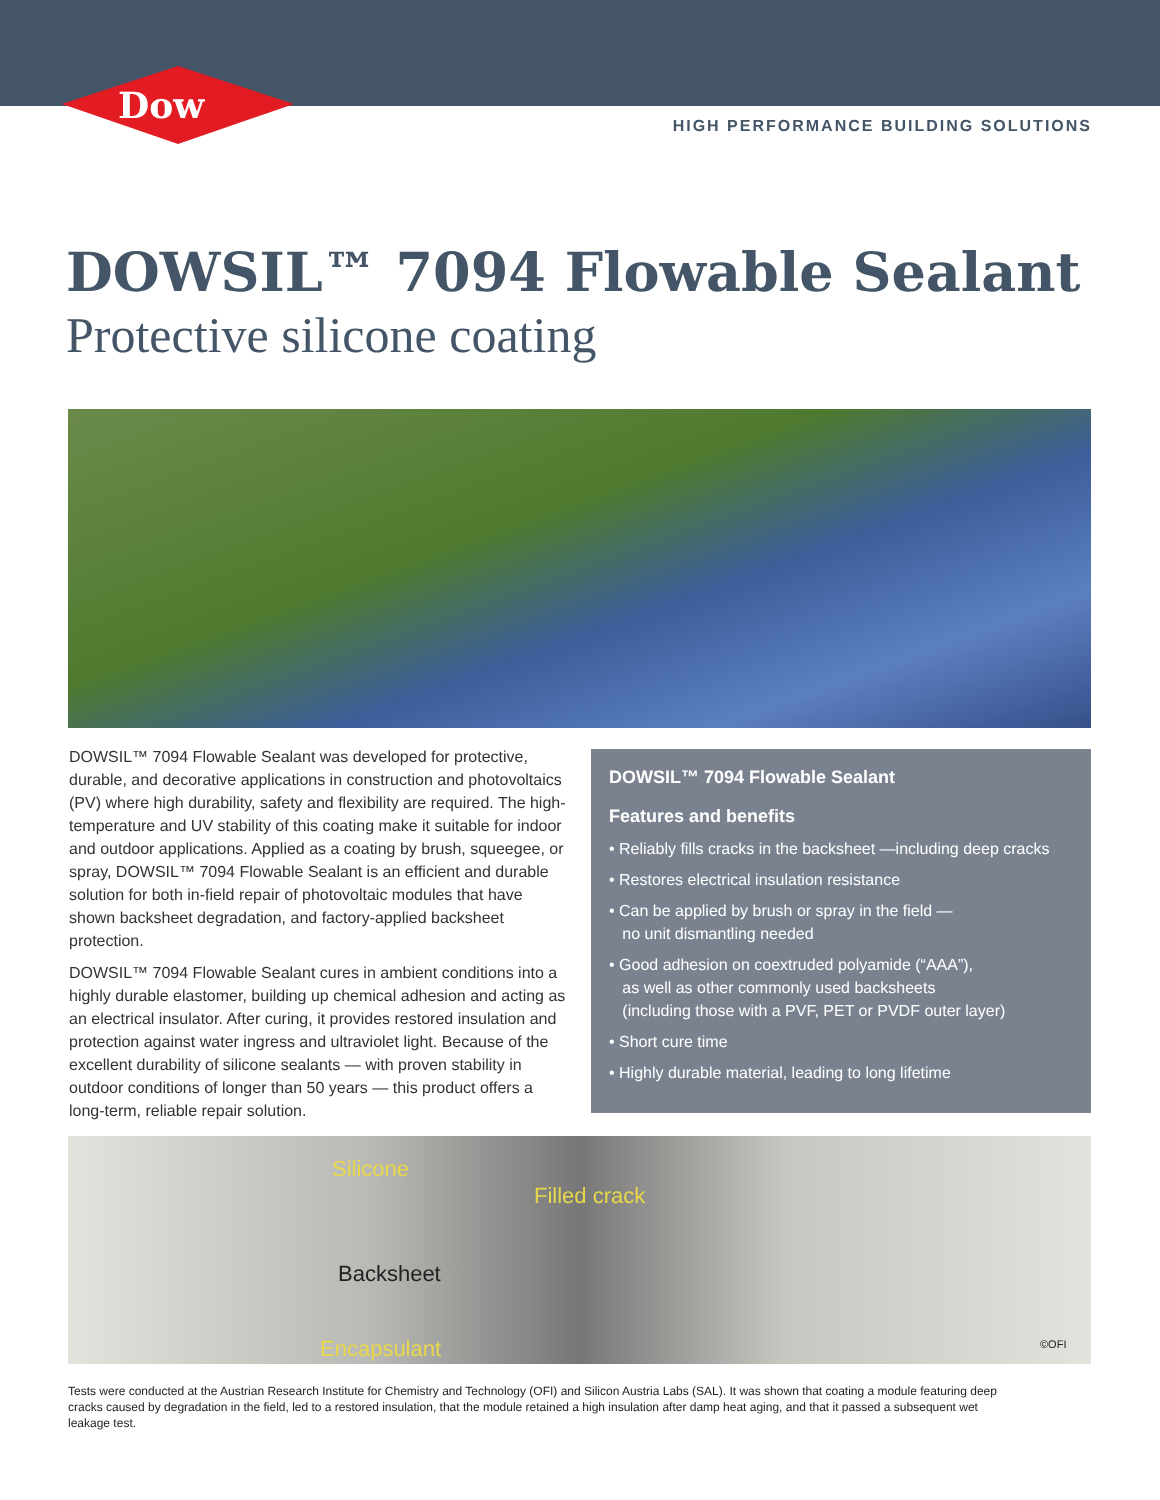Dow
®
HIGH PERFORMANCE BUILDING SOLUTIONS
DOWSIL™ 7094 Flowable Sealant
Protective silicone coating
DOWSIL™ 7094 Flowable Sealant was developed for protective, durable, and decorative applications in construction and photovoltaics (PV) where high durability, safety and flexibility are required. The high-temperature and UV stability of this coating make it suitable for indoor and outdoor applications. Applied as a coating by brush, squeegee, or spray, DOWSIL™ 7094 Flowable Sealant is an efficient and durable solution for both in-field repair of photovoltaic modules that have shown backsheet degradation, and factory-applied backsheet protection.
DOWSIL™ 7094 Flowable Sealant cures in ambient conditions into a highly durable elastomer, building up chemical adhesion and acting as an electrical insulator. After curing, it provides restored insulation and protection against water ingress and ultraviolet light. Because of the excellent durability of silicone sealants — with proven stability in outdoor conditions of longer than 50 years — this product offers a long-term, reliable repair solution.
DOWSIL™ 7094 Flowable Sealant
Features and benefits
• Reliably fills cracks in the backsheet —including deep cracks
• Restores electrical insulation resistance
• Can be applied by brush or spray in the field —
no unit dismantling needed
• Good adhesion on coextruded polyamide (“AAA”),
as well as other commonly used backsheets
(including those with a PVF, PET or PVDF outer layer)
• Short cure time
• Highly durable material, leading to long lifetime
Silicone
Filled crack
Backsheet
Encapsulant ©OFI
Tests were conducted at the Austrian Research Institute for Chemistry and Technology (OFI) and Silicon Austria Labs (SAL). It was shown that coating a module featuring deep cracks caused by degradation in the field, led to a restored insulation, that the module retained a high insulation after damp heat aging, and that it passed a subsequent wet leakage test.